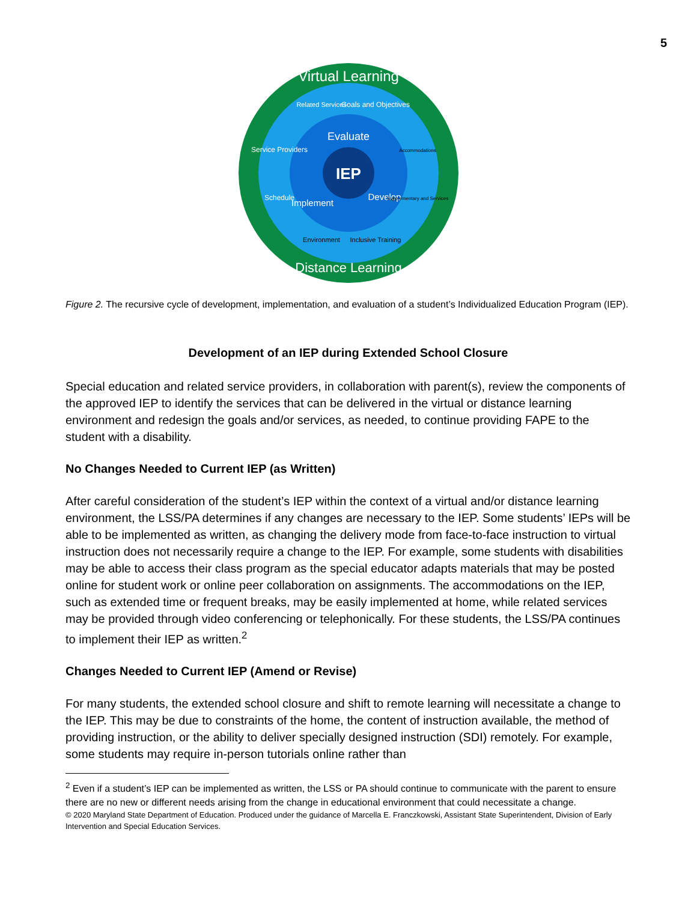5
IEP
Virtual Learning
Distance Learning
Evaluate
Develop
Implement
Related Services
Goals and Objectives
Service Providers
Schedule
Accommodations
Supplementary and Services
Environment
Inclusive Training
Figure 2. The recursive cycle of development, implementation, and evaluation of a student’s Individualized Education Program (IEP).
Development of an IEP during Extended School Closure
Special education and related service providers, in collaboration with parent(s), review the components of the approved IEP to identify the services that can be delivered in the virtual or distance learning environment and redesign the goals and/or services, as needed, to continue providing FAPE to the student with a disability.
No Changes Needed to Current IEP (as Written)
After careful consideration of the student’s IEP within the context of a virtual and/or distance learning environment, the LSS/PA determines if any changes are necessary to the IEP. Some students’ IEPs will be able to be implemented as written, as changing the delivery mode from face-to-face instruction to virtual instruction does not necessarily require a change to the IEP. For example, some students with disabilities may be able to access their class program as the special educator adapts materials that may be posted online for student work or online peer collaboration on assignments. The accommodations on the IEP, such as extended time or frequent breaks, may be easily implemented at home, while related services may be provided through video conferencing or telephonically. For these students, the LSS/PA continues to implement their IEP as written.<sup>2</sup>
Changes Needed to Current IEP (Amend or Revise)
For many students, the extended school closure and shift to remote learning will necessitate a change to the IEP. This may be due to constraints of the home, the content of instruction available, the method of providing instruction, or the ability to deliver specially designed instruction (SDI) remotely. For example, some students may require in-person tutorials online rather than
<sup>2</sup> Even if a student’s IEP can be implemented as written, the LSS or PA should continue to communicate with the parent to ensure there are no new or different needs arising from the change in educational environment that could necessitate a change.
© 2020 Maryland State Department of Education. Produced under the guidance of Marcella E. Franczkowski, Assistant State Superintendent, Division of Early Intervention and Special Education Services.